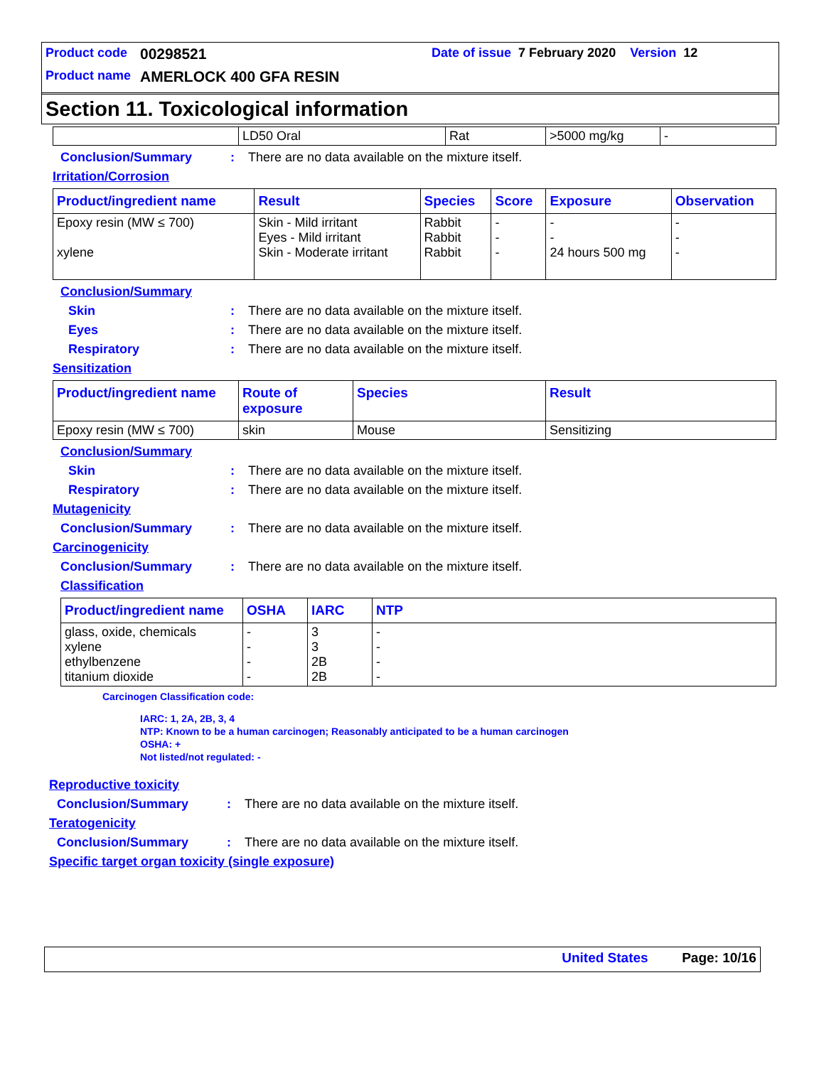Product code 00298521 Date of issue 7 February 2020 Version 12
Product name AMERLOCK 400 GFA RESIN
Section 11. Toxicological information
| | LD50 Oral | Rat | >5000 mg/kg | - |
Conclusion/Summary: There are no data available on the mixture itself.
Irritation/Corrosion
| Product/ingredient name | Result | Species | Score | Exposure | Observation |
| --- | --- | --- | --- | --- | --- |
| Epoxy resin (MW ≤ 700) xylene | Skin - Mild irritant Eyes - Mild irritant Skin - Moderate irritant | Rabbit Rabbit Rabbit | - - - | - - 24 hours 500 mg | - - - |
Conclusion/Summary
Skin: There are no data available on the mixture itself.
Eyes: There are no data available on the mixture itself.
Respiratory: There are no data available on the mixture itself.
Sensitization
| Product/ingredient name | Route of exposure | Species | Result |
| --- | --- | --- | --- |
| Epoxy resin (MW ≤ 700) | skin | Mouse | Sensitizing |
Conclusion/Summary
Skin: There are no data available on the mixture itself.
Respiratory: There are no data available on the mixture itself.
Mutagenicity
Conclusion/Summary: There are no data available on the mixture itself.
Carcinogenicity
Conclusion/Summary: There are no data available on the mixture itself.
Classification
| Product/ingredient name | OSHA | IARC | NTP |
| --- | --- | --- | --- |
| glass, oxide, chemicals xylene ethylbenzene titanium dioxide | - - - - | 3 3 2B 2B | - - - - |
Carcinogen Classification code:
IARC: 1, 2A, 2B, 3, 4
NTP: Known to be a human carcinogen; Reasonably anticipated to be a human carcinogen
OSHA: +
Not listed/not regulated: -
Reproductive toxicity
Conclusion/Summary: There are no data available on the mixture itself.
Teratogenicity
Conclusion/Summary: There are no data available on the mixture itself.
Specific target organ toxicity (single exposure)
United States Page: 10/16